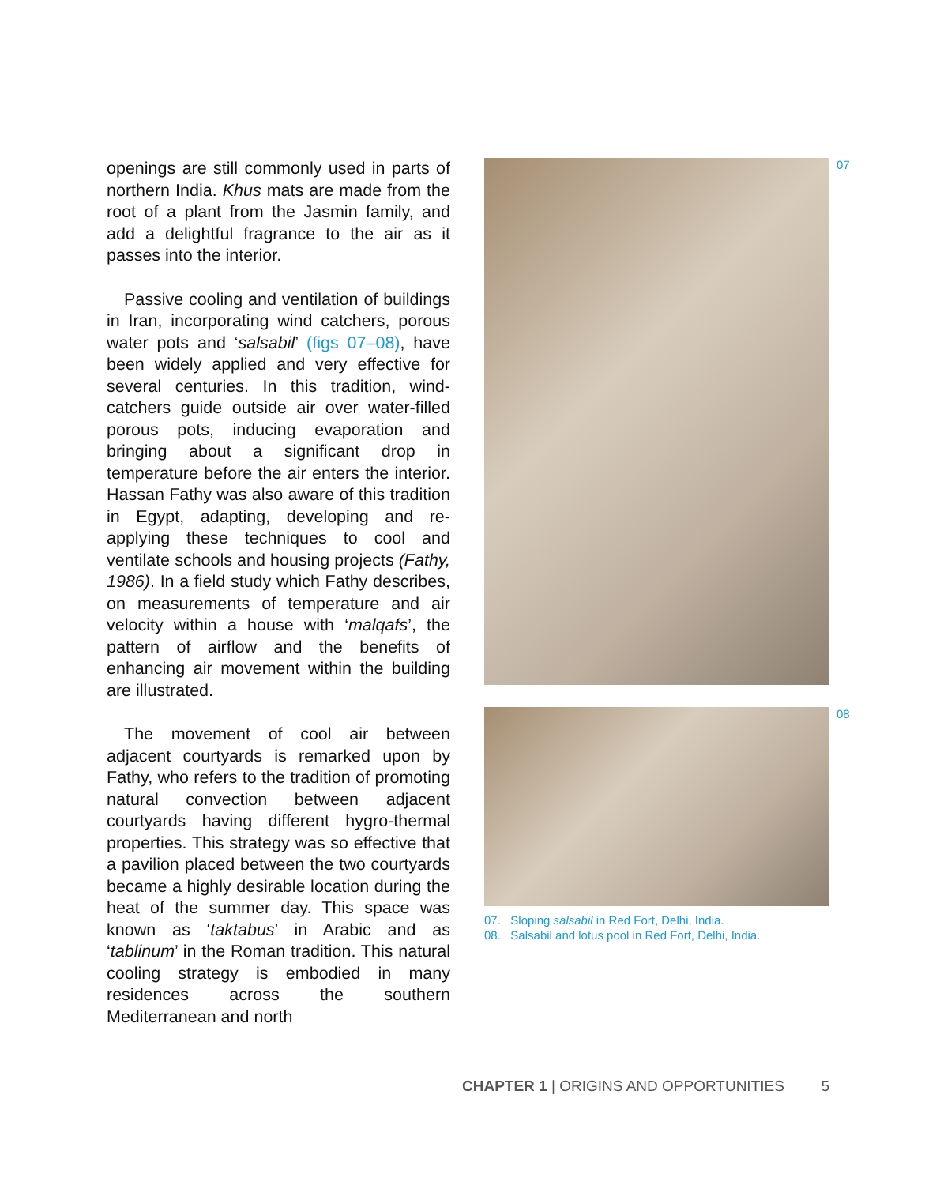openings are still commonly used in parts of northern India. Khus mats are made from the root of a plant from the Jasmin family, and add a delightful fragrance to the air as it passes into the interior.
Passive cooling and ventilation of buildings in Iran, incorporating wind catchers, porous water pots and ‘salsabil’ (figs 07–08), have been widely applied and very effective for several centuries. In this tradition, wind-catchers guide outside air over water-filled porous pots, inducing evaporation and bringing about a significant drop in temperature before the air enters the interior. Hassan Fathy was also aware of this tradition in Egypt, adapting, developing and re-applying these techniques to cool and ventilate schools and housing projects (Fathy, 1986). In a field study which Fathy describes, on measurements of temperature and air velocity within a house with ‘malqafs’, the pattern of airflow and the benefits of enhancing air movement within the building are illustrated.
The movement of cool air between adjacent courtyards is remarked upon by Fathy, who refers to the tradition of promoting natural convection between adjacent courtyards having different hygro-thermal properties. This strategy was so effective that a pavilion placed between the two courtyards became a highly desirable location during the heat of the summer day. This space was known as ‘taktabus’ in Arabic and as ‘tablinum’ in the Roman tradition. This natural cooling strategy is embodied in many residences across the southern Mediterranean and north
07
08
07. Sloping salsabil in Red Fort, Delhi, India.
08. Salsabil and lotus pool in Red Fort, Delhi, India.
CHAPTER 1 | ORIGINS AND OPPORTUNITIES 5